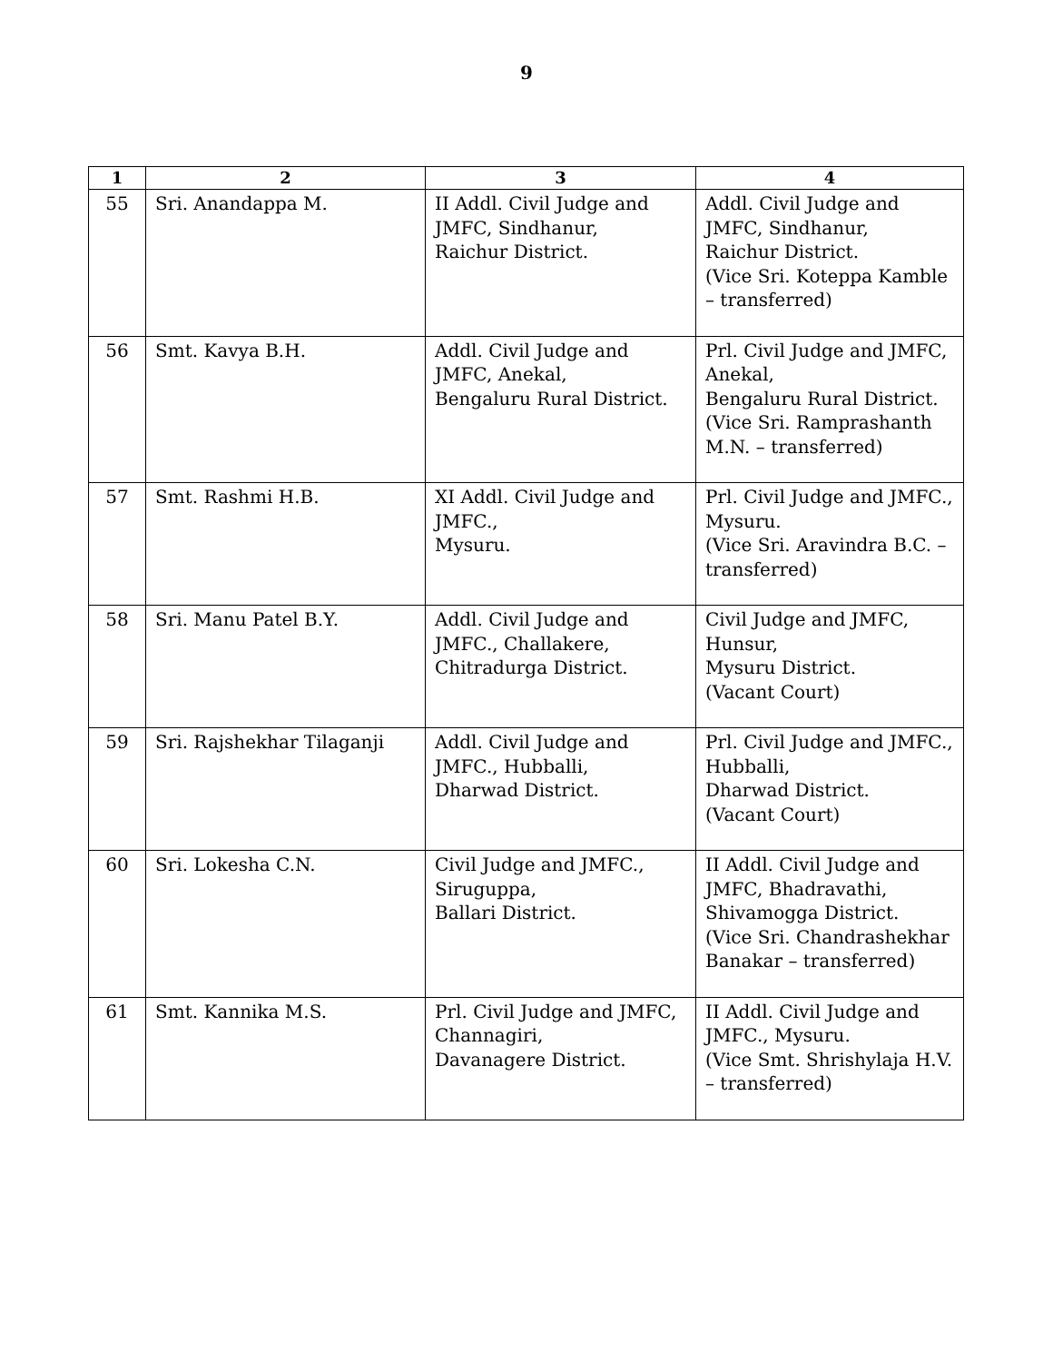9
| 1 | 2 | 3 | 4 |
| --- | --- | --- | --- |
| 55 | Sri. Anandappa M. | II Addl. Civil Judge and JMFC, Sindhanur, Raichur District. | Addl. Civil Judge and JMFC, Sindhanur, Raichur District. (Vice Sri. Koteppa Kamble – transferred) |
| 56 | Smt. Kavya B.H. | Addl. Civil Judge and JMFC, Anekal, Bengaluru Rural District. | Prl. Civil Judge and JMFC, Anekal, Bengaluru Rural District. (Vice Sri. Ramprashanth M.N. – transferred) |
| 57 | Smt. Rashmi H.B. | XI Addl. Civil Judge and JMFC., Mysuru. | Prl. Civil Judge and JMFC., Mysuru. (Vice Sri. Aravindra B.C. – transferred) |
| 58 | Sri. Manu Patel B.Y. | Addl. Civil Judge and JMFC., Challakere, Chitradurga District. | Civil Judge and JMFC, Hunsur, Mysuru District. (Vacant Court) |
| 59 | Sri. Rajshekhar Tilaganji | Addl. Civil Judge and JMFC., Hubballi, Dharwad District. | Prl. Civil Judge and JMFC., Hubballi, Dharwad District. (Vacant Court) |
| 60 | Sri. Lokesha C.N. | Civil Judge and JMFC., Siruguppa, Ballari District. | II Addl. Civil Judge and JMFC, Bhadravathi, Shivamogga District. (Vice Sri. Chandrashekhar Banakar – transferred) |
| 61 | Smt. Kannika M.S. | Prl. Civil Judge and JMFC, Channagiri, Davanagere District. | II Addl. Civil Judge and JMFC., Mysuru. (Vice Smt. Shrishylaja H.V. – transferred) |